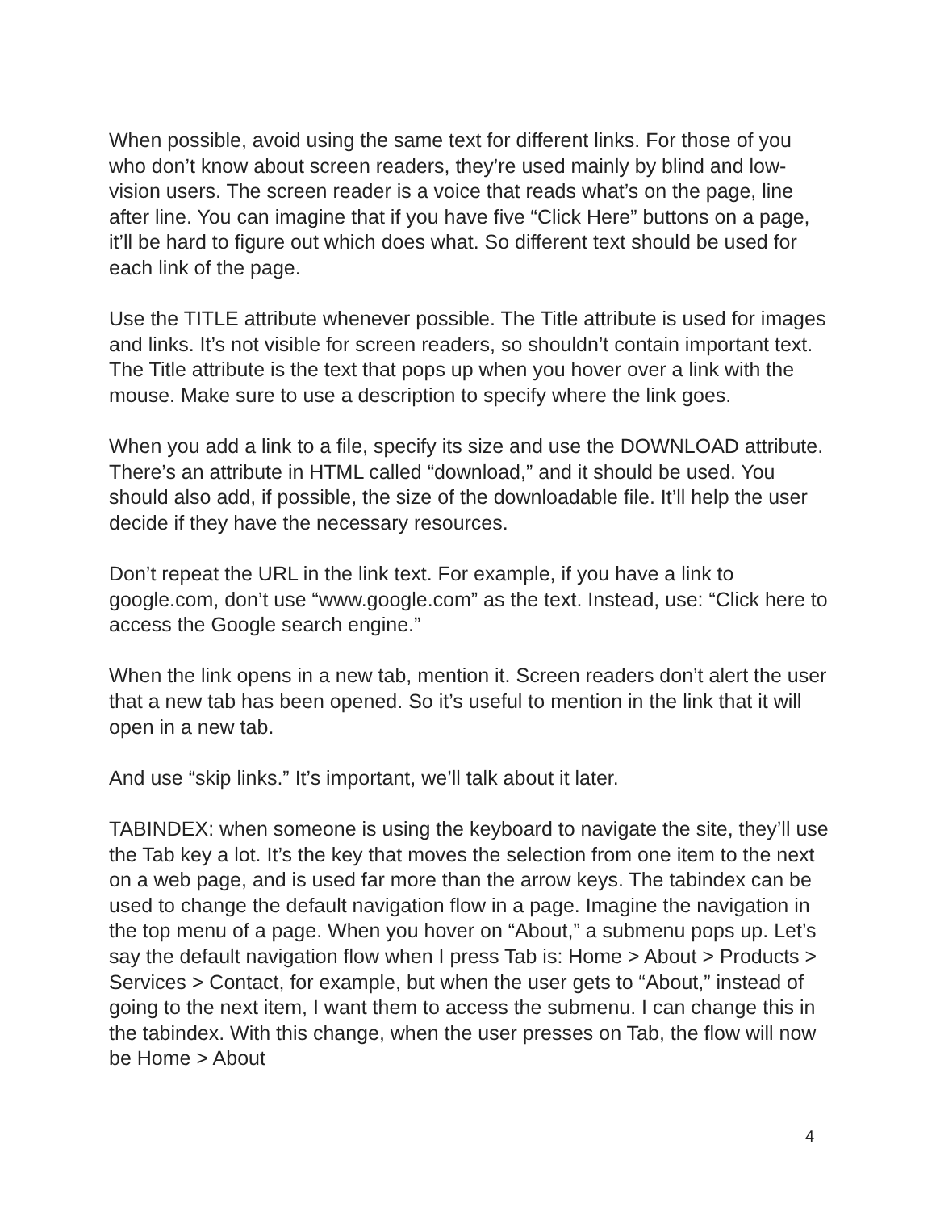When possible, avoid using the same text for different links. For those of you who don’t know about screen readers, they’re used mainly by blind and low-vision users. The screen reader is a voice that reads what’s on the page, line after line. You can imagine that if you have five “Click Here” buttons on a page, it’ll be hard to figure out which does what. So different text should be used for each link of the page.
Use the TITLE attribute whenever possible. The Title attribute is used for images and links. It’s not visible for screen readers, so shouldn’t contain important text. The Title attribute is the text that pops up when you hover over a link with the mouse. Make sure to use a description to specify where the link goes.
When you add a link to a file, specify its size and use the DOWNLOAD attribute. There’s an attribute in HTML called “download,” and it should be used. You should also add, if possible, the size of the downloadable file. It’ll help the user decide if they have the necessary resources.
Don’t repeat the URL in the link text. For example, if you have a link to google.com, don’t use “www.google.com” as the text. Instead, use: “Click here to access the Google search engine.”
When the link opens in a new tab, mention it. Screen readers don’t alert the user that a new tab has been opened. So it’s useful to mention in the link that it will open in a new tab.
And use “skip links.” It’s important, we’ll talk about it later.
TABINDEX: when someone is using the keyboard to navigate the site, they’ll use the Tab key a lot. It’s the key that moves the selection from one item to the next on a web page, and is used far more than the arrow keys. The tabindex can be used to change the default navigation flow in a page. Imagine the navigation in the top menu of a page. When you hover on “About,” a submenu pops up. Let’s say the default navigation flow when I press Tab is: Home > About > Products > Services > Contact, for example, but when the user gets to “About,” instead of going to the next item, I want them to access the submenu. I can change this in the tabindex. With this change, when the user presses on Tab, the flow will now be Home > About
4